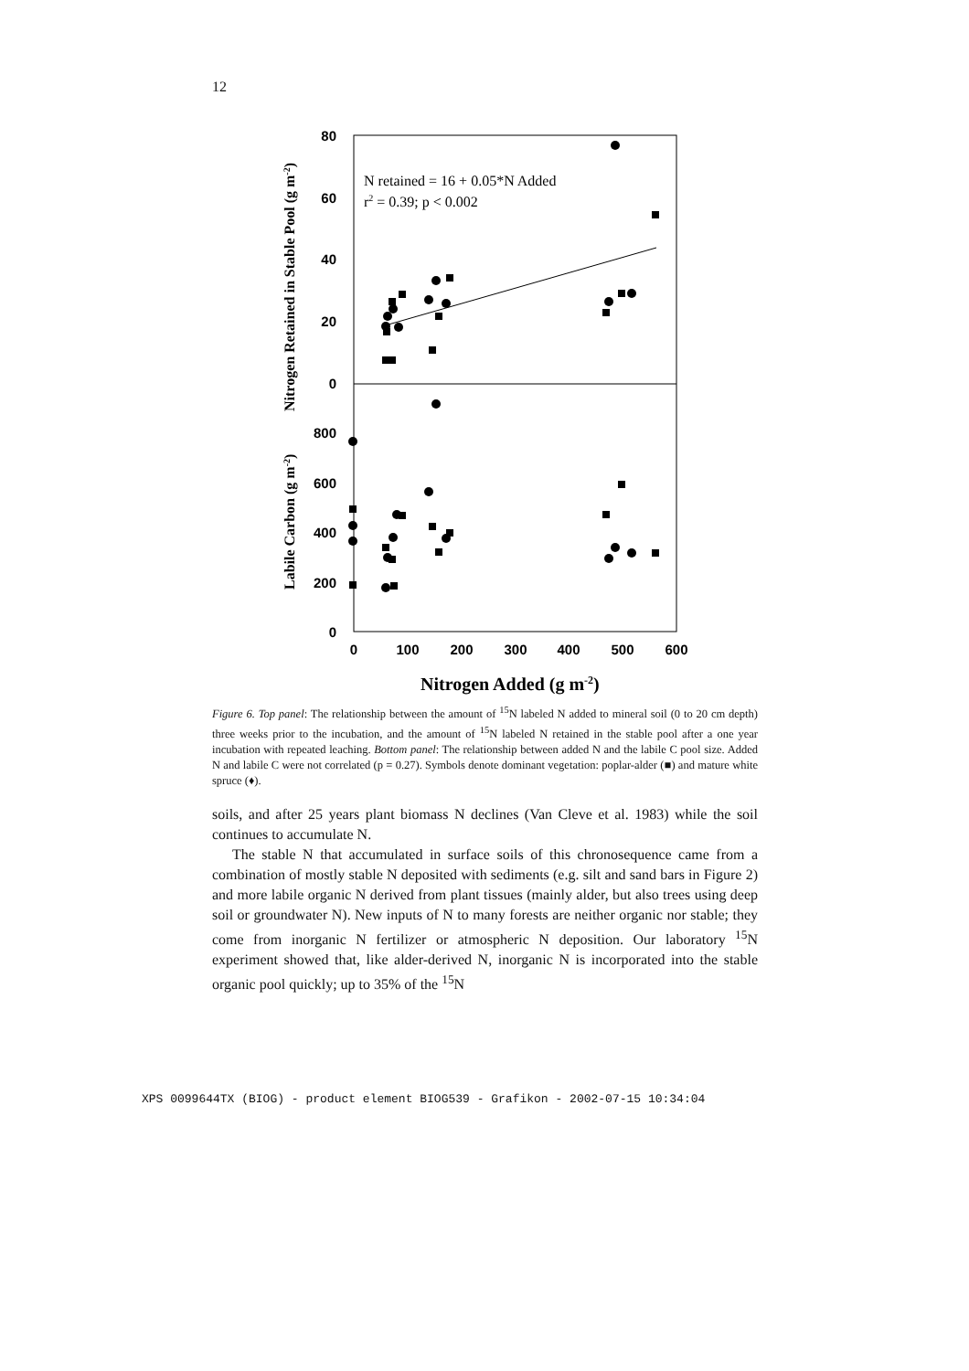12
80
60
40
20
0
800
600
400
200
0
0
100
200
300
400
500
600
Nitrogen Retained in Stable Pool (g m-2)
Labile Carbon (g m-2)
Nitrogen Added (g m-2)
N retained = 16 + 0.05*N Added
r2 = 0.39; p < 0.002
Figure 6. Top panel: The relationship between the amount of <sup>15</sup>N labeled N added to mineral soil (0 to 20 cm depth) three weeks prior to the incubation, and the amount of <sup>15</sup>N labeled N retained in the stable pool after a one year incubation with repeated leaching. Bottom panel: The relationship between added N and the labile C pool size. Added N and labile C were not correlated (p = 0.27). Symbols denote dominant vegetation: poplar-alder (■) and mature white spruce (♦).
soils, and after 25 years plant biomass N declines (Van Cleve et al. 1983) while the soil continues to accumulate N.
The stable N that accumulated in surface soils of this chronosequence came from a combination of mostly stable N deposited with sediments (e.g. silt and sand bars in Figure 2) and more labile organic N derived from plant tissues (mainly alder, but also trees using deep soil or groundwater N). New inputs of N to many forests are neither organic nor stable; they come from inorganic N fertilizer or atmospheric N deposition. Our laboratory <sup>15</sup>N experiment showed that, like alder-derived N, inorganic N is incorporated into the stable organic pool quickly; up to 35% of the <sup>15</sup>N
XPS 0099644TX (BIOG) - product element BIOG539 - Grafikon - 2002-07-15 10:34:04